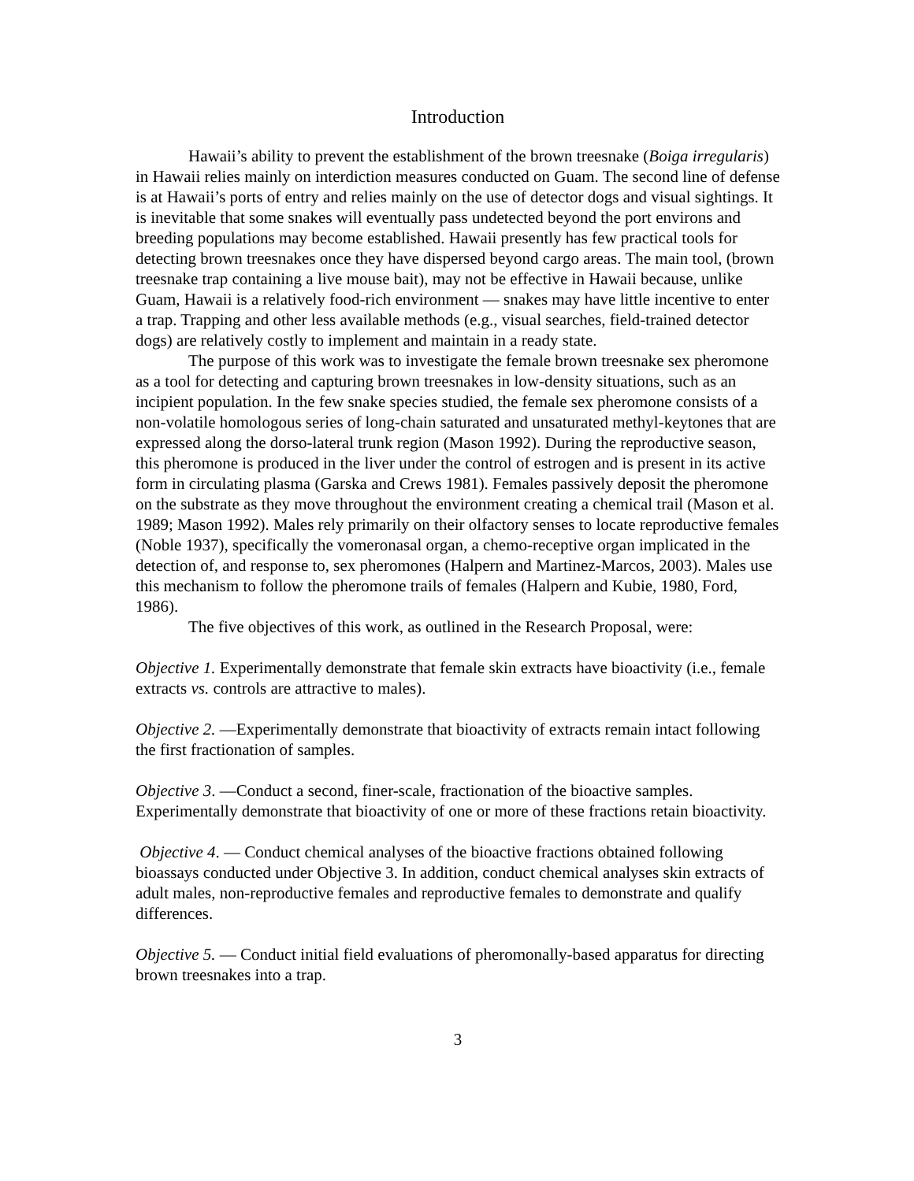Introduction
Hawaii’s ability to prevent the establishment of the brown treesnake (Boiga irregularis) in Hawaii relies mainly on interdiction measures conducted on Guam. The second line of defense is at Hawaii’s ports of entry and relies mainly on the use of detector dogs and visual sightings. It is inevitable that some snakes will eventually pass undetected beyond the port environs and breeding populations may become established. Hawaii presently has few practical tools for detecting brown treesnakes once they have dispersed beyond cargo areas. The main tool, (brown treesnake trap containing a live mouse bait), may not be effective in Hawaii because, unlike Guam, Hawaii is a relatively food-rich environment — snakes may have little incentive to enter a trap. Trapping and other less available methods (e.g., visual searches, field-trained detector dogs) are relatively costly to implement and maintain in a ready state.
The purpose of this work was to investigate the female brown treesnake sex pheromone as a tool for detecting and capturing brown treesnakes in low-density situations, such as an incipient population. In the few snake species studied, the female sex pheromone consists of a non-volatile homologous series of long-chain saturated and unsaturated methyl-keytones that are expressed along the dorso-lateral trunk region (Mason 1992). During the reproductive season, this pheromone is produced in the liver under the control of estrogen and is present in its active form in circulating plasma (Garska and Crews 1981). Females passively deposit the pheromone on the substrate as they move throughout the environment creating a chemical trail (Mason et al. 1989; Mason 1992). Males rely primarily on their olfactory senses to locate reproductive females (Noble 1937), specifically the vomeronasal organ, a chemo-receptive organ implicated in the detection of, and response to, sex pheromones (Halpern and Martinez-Marcos, 2003). Males use this mechanism to follow the pheromone trails of females (Halpern and Kubie, 1980, Ford, 1986).
The five objectives of this work, as outlined in the Research Proposal, were:
Objective 1. Experimentally demonstrate that female skin extracts have bioactivity (i.e., female extracts vs. controls are attractive to males).
Objective 2. —Experimentally demonstrate that bioactivity of extracts remain intact following the first fractionation of samples.
Objective 3. —Conduct a second, finer-scale, fractionation of the bioactive samples. Experimentally demonstrate that bioactivity of one or more of these fractions retain bioactivity.
Objective 4. — Conduct chemical analyses of the bioactive fractions obtained following bioassays conducted under Objective 3. In addition, conduct chemical analyses skin extracts of adult males, non-reproductive females and reproductive females to demonstrate and qualify differences.
Objective 5. — Conduct initial field evaluations of pheromonally-based apparatus for directing brown treesnakes into a trap.
3